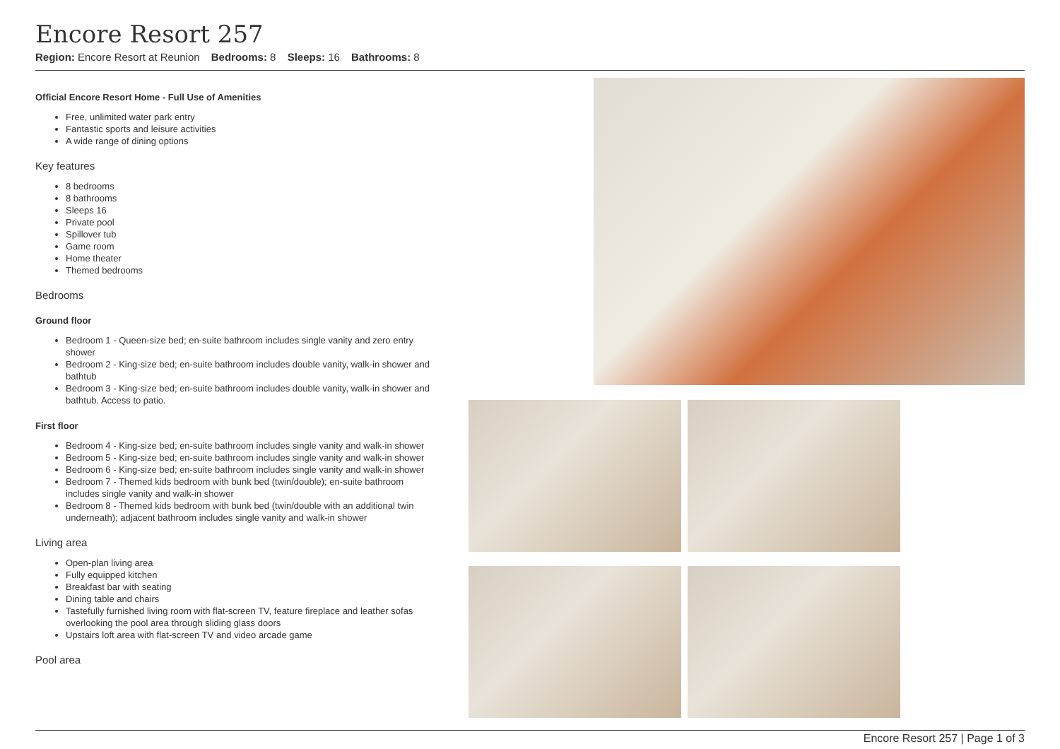Encore Resort 257
Region: Encore Resort at Reunion Bedrooms: 8 Sleeps: 16 Bathrooms: 8
Official Encore Resort Home - Full Use of Amenities
Free, unlimited water park entry
Fantastic sports and leisure activities
A wide range of dining options
Key features
8 bedrooms
8 bathrooms
Sleeps 16
Private pool
Spillover tub
Game room
Home theater
Themed bedrooms
Bedrooms
Ground floor
Bedroom 1 - Queen-size bed; en-suite bathroom includes single vanity and zero entry shower
Bedroom 2 - King-size bed; en-suite bathroom includes double vanity, walk-in shower and bathtub
Bedroom 3 - King-size bed; en-suite bathroom includes double vanity, walk-in shower and bathtub. Access to patio.
First floor
Bedroom 4 - King-size bed; en-suite bathroom includes single vanity and walk-in shower
Bedroom 5 - King-size bed; en-suite bathroom includes single vanity and walk-in shower
Bedroom 6 - King-size bed; en-suite bathroom includes single vanity and walk-in shower
Bedroom 7 - Themed kids bedroom with bunk bed (twin/double); en-suite bathroom includes single vanity and walk-in shower
Bedroom 8 - Themed kids bedroom with bunk bed (twin/double with an additional twin underneath); adjacent bathroom includes single vanity and walk-in shower
Living area
Open-plan living area
Fully equipped kitchen
Breakfast bar with seating
Dining table and chairs
Tastefully furnished living room with flat-screen TV, feature fireplace and leather sofas overlooking the pool area through sliding glass doors
Upstairs loft area with flat-screen TV and video arcade game
Pool area
Encore Resort 257 | Page 1 of 3